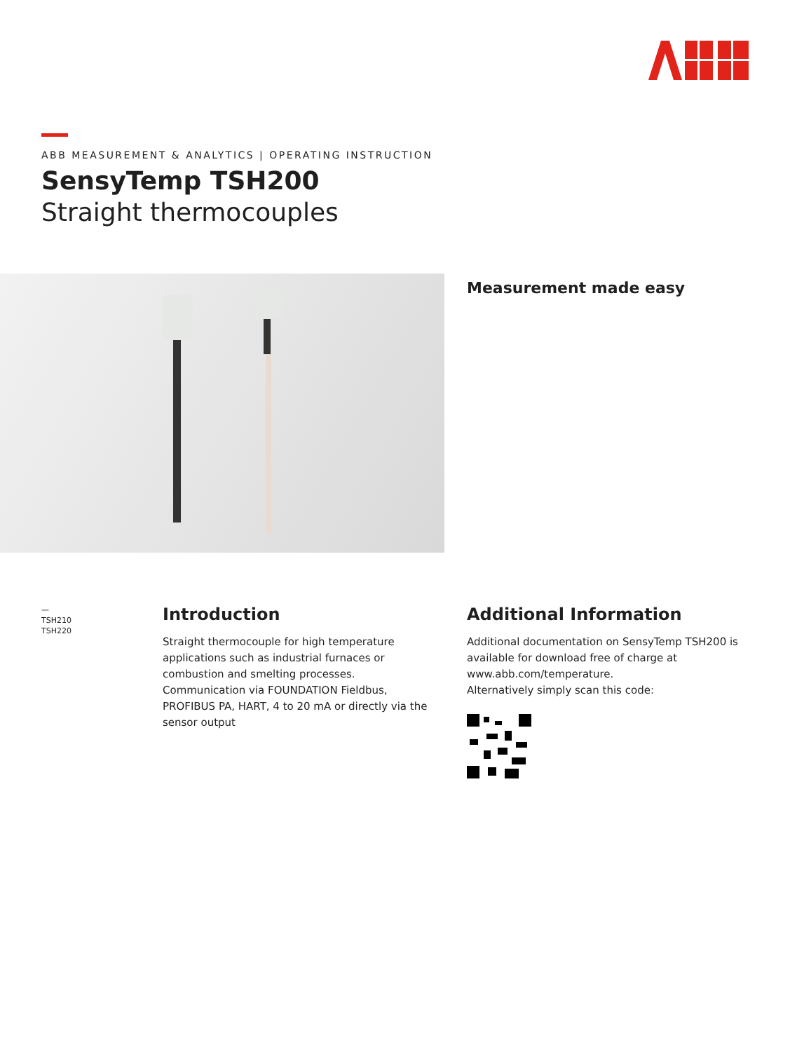ABB MEASUREMENT & ANALYTICS | OPERATING INSTRUCTION
SensyTemp TSH200
Straight thermocouples
Measurement made easy
—
TSH210
TSH220
Introduction
Straight thermocouple for high temperature applications such as industrial furnaces or combustion and smelting processes.
Communication via FOUNDATION Fieldbus, PROFIBUS PA, HART, 4 to 20 mA or directly via the sensor output
Additional Information
Additional documentation on SensyTemp TSH200 is available for download free of charge at www.abb.com/temperature.
Alternatively simply scan this code: